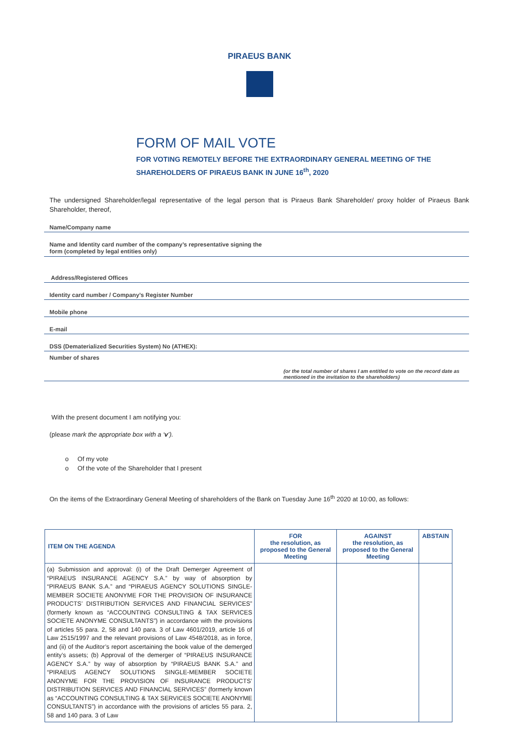PIRAEUS BANK
FORM OF MAIL VOTE
FOR VOTING REMOTELY BEFORE THE EXTRAORDINARY GENERAL MEETING OF THE
SHAREHOLDERS OF PIRAEUS BANK IN JUNE 16<sup>th</sup>, 2020
The undersigned Shareholder/legal representative of the legal person that is Piraeus Bank Shareholder/ proxy holder of Piraeus Bank Shareholder, thereof,
Name/Company name
Name and Identity card number of the company’s representative signing the
form (completed by legal entities only)
Address/Registered Offices
Identity card number / Company’s Register Number
Mobile phone
E-mail
DSS (Dematerialized Securities System) No (ATHEX):
Number of shares
(or the total number of shares I am entitled to vote on the record date as
mentioned in the invitation to the shareholders)
With the present document I am notifying you:
(please mark the appropriate box with a ‘v’).
o Of my vote
o Of the vote of the Shareholder that I present
On the items of the Extraordinary General Meeting of shareholders of the Bank on Tuesday June 16<sup>th</sup> 2020 at 10:00, as follows:
| ITEM ON THE AGENDA | FOR the resolution, as proposed to the General Meeting | AGAINST the resolution, as proposed to the General Meeting | ABSTAIN |
| --- | --- | --- | --- |
| (a) Submission and approval: (i) of the Draft Demerger Agreement of “PIRAEUS INSURANCE AGENCY S.A.” by way of absorption by “PIRAEUS BANK S.A.” and “PIRAEUS AGENCY SOLUTIONS SINGLE-MEMBER SOCIETE ANONYME FOR THE PROVISION OF INSURANCE PRODUCTS’ DISTRIBUTION SERVICES AND FINANCIAL SERVICES” (formerly known as “ACCOUNTING CONSULTING & TAX SERVICES SOCIETE ANONYME CONSULTANTS”) in accordance with the provisions of articles 55 para. 2, 58 and 140 para. 3 of Law 4601/2019, article 16 of Law 2515/1997 and the relevant provisions of Law 4548/2018, as in force, and (ii) of the Auditor’s report ascertaining the book value of the demerged entity’s assets; (b) Approval of the demerger of “PIRAEUS INSURANCE AGENCY S.A.” by way of absorption by “PIRAEUS BANK S.A.” and “PIRAEUS AGENCY SOLUTIONS SINGLE-MEMBER SOCIETE ANONYME FOR THE PROVISION OF INSURANCE PRODUCTS’ DISTRIBUTION SERVICES AND FINANCIAL SERVICES” (formerly known as “ACCOUNTING CONSULTING & TAX SERVICES SOCIETE ANONYME CONSULTANTS”) in accordance with the provisions of articles 55 para. 2, 58 and 140 para. 3 of Law | | | |